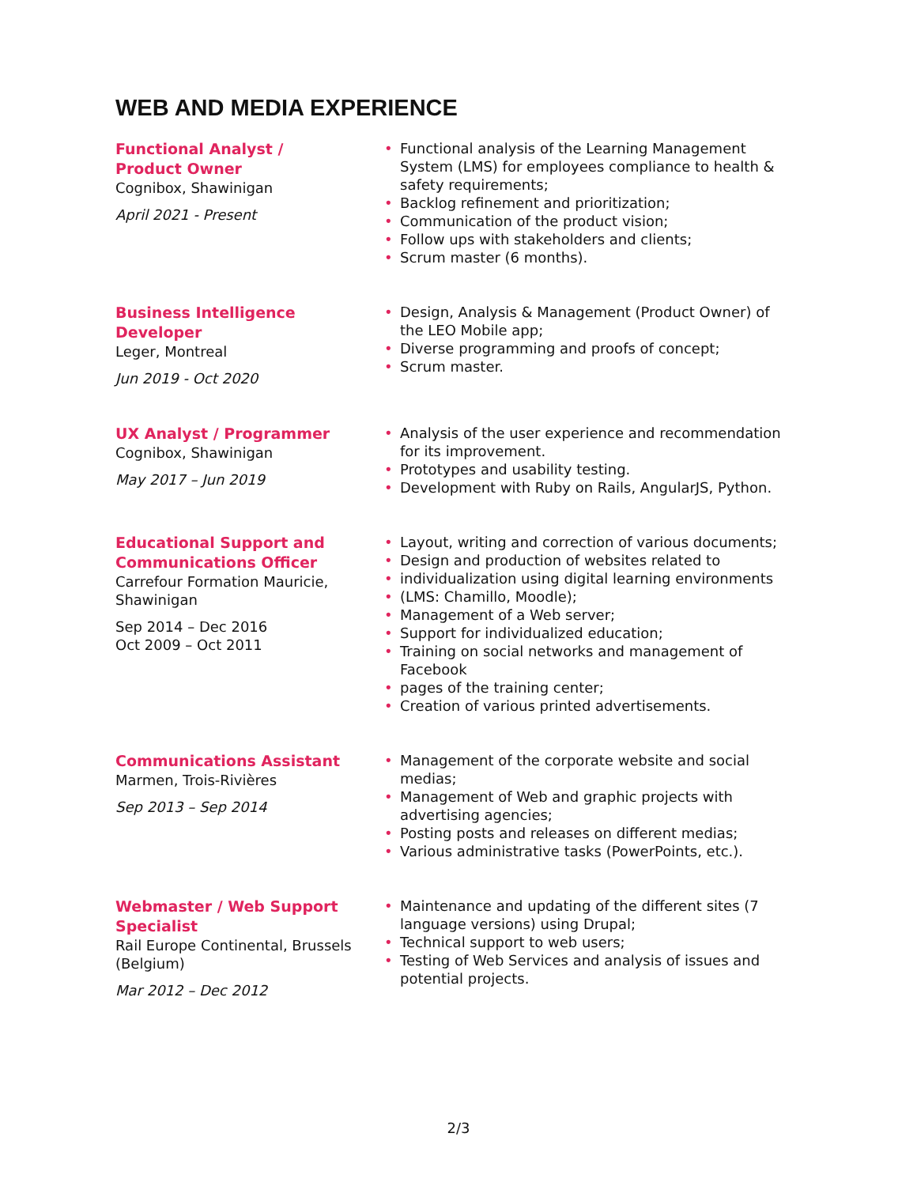WEB AND MEDIA EXPERIENCE
Functional Analyst / Product Owner
Cognibox, Shawinigan
April 2021 - Present
• Functional analysis of the Learning Management System (LMS) for employees compliance to health & safety requirements;
• Backlog refinement and prioritization;
• Communication of the product vision;
• Follow ups with stakeholders and clients;
• Scrum master (6 months).
Business Intelligence Developer
Leger, Montreal
Jun 2019 - Oct 2020
• Design, Analysis & Management (Product Owner) of the LEO Mobile app;
• Diverse programming and proofs of concept;
• Scrum master.
UX Analyst / Programmer
Cognibox, Shawinigan
May 2017 – Jun 2019
• Analysis of the user experience and recommendation for its improvement.
• Prototypes and usability testing.
• Development with Ruby on Rails, AngularJS, Python.
Educational Support and Communications Officer
Carrefour Formation Mauricie, Shawinigan
Sep 2014 – Dec 2016
Oct 2009 – Oct 2011
• Layout, writing and correction of various documents;
• Design and production of websites related to
• individualization using digital learning environments
• (LMS: Chamillo, Moodle);
• Management of a Web server;
• Support for individualized education;
• Training on social networks and management of Facebook
• pages of the training center;
• Creation of various printed advertisements.
Communications Assistant
Marmen, Trois-Rivières
Sep 2013 – Sep 2014
• Management of the corporate website and social medias;
• Management of Web and graphic projects with advertising agencies;
• Posting posts and releases on different medias;
• Various administrative tasks (PowerPoints, etc.).
Webmaster / Web Support Specialist
Rail Europe Continental, Brussels (Belgium)
Mar 2012 – Dec 2012
• Maintenance and updating of the different sites (7 language versions) using Drupal;
• Technical support to web users;
• Testing of Web Services and analysis of issues and potential projects.
2/3